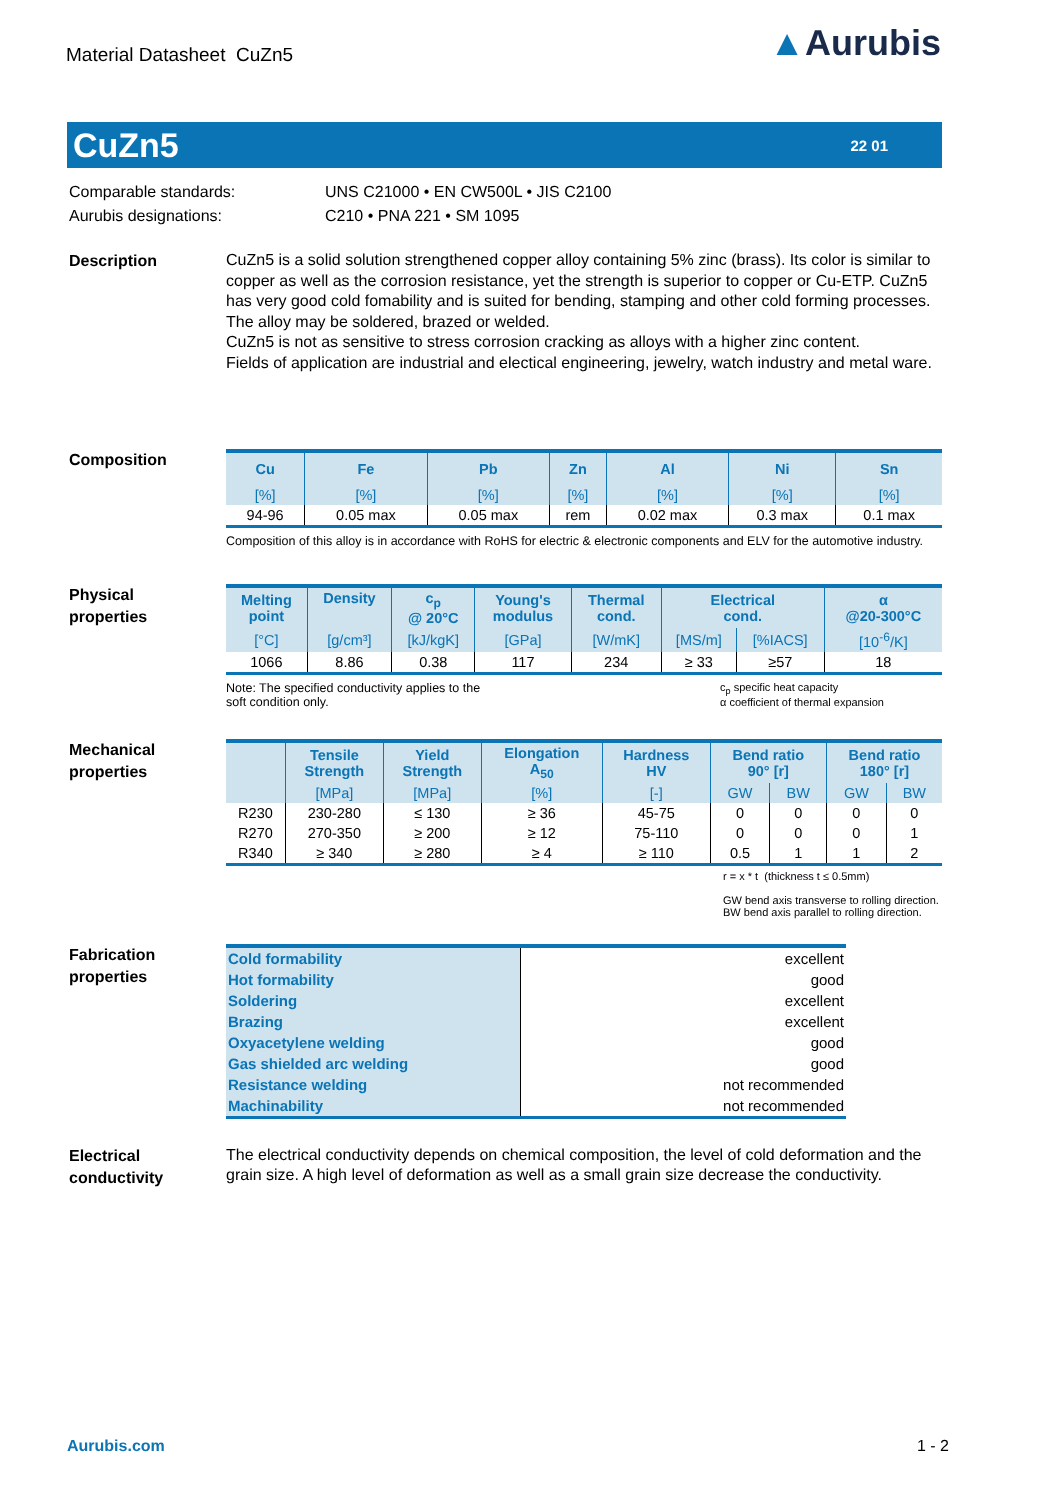Material Datasheet CuZn5
▲Aurubis
CuZn5
22 01
Comparable standards:
Aurubis designations:
UNS C21000 • EN CW500L • JIS C2100
C210 • PNA 221 • SM 1095
Description
CuZn5 is a solid solution strengthened copper alloy containing 5% zinc (brass). Its color is similar to copper as well as the corrosion resistance, yet the strength is superior to copper or Cu-ETP. CuZn5 has very good cold fomability and is suited for bending, stamping and other cold forming processes. The alloy may be soldered, brazed or welded.
CuZn5 is not as sensitive to stress corrosion cracking as alloys with a higher zinc content.
Fields of application are industrial and electical engineering, jewelry, watch industry and metal ware.
Composition
| Cu | Fe | Pb | Zn | Al | Ni | Sn |
| --- | --- | --- | --- | --- | --- | --- |
| [%] | [%] | [%] | [%] | [%] | [%] | [%] |
| 94-96 | 0.05 max | 0.05 max | rem | 0.02 max | 0.3 max | 0.1 max |
Composition of this alloy is in accordance with RoHS for electric & electronic components and ELV for the automotive industry.
Physical
properties
| Melting point | Density | c<sub>p</sub> @ 20°C | Young's modulus | Thermal cond. | Electrical cond. | | α @20-300°C |
| --- | --- | --- | --- | --- | --- | --- | --- |
| [°C] | [g/cm³] | [kJ/kgK] | [GPa] | [W/mK] | [MS/m] | [%IACS] | [10<sup>-6</sup>/K] |
| 1066 | 8.86 | 0.38 | 117 | 234 | ≥ 33 | ≥57 | 18 |
Note: The specified conductivity applies to the
soft condition only.
c<sub>p</sub> specific heat capacity
α coefficient of thermal expansion
Mechanical
properties
| | Tensile Strength | Yield Strength | Elongation A<sub>50</sub> | Hardness HV | Bend ratio 90° [r] | | Bend ratio 180° [r] | |
| --- | --- | --- | --- | --- | --- | --- | --- | --- |
| | [MPa] | [MPa] | [%] | [-] | GW | BW | GW | BW |
| R230 | 230-280 | ≤ 130 | ≥ 36 | 45-75 | 0 | 0 | 0 | 0 |
| R270 | 270-350 | ≥ 200 | ≥ 12 | 75-110 | 0 | 0 | 0 | 1 |
| R340 | ≥ 340 | ≥ 280 | ≥ 4 | ≥ 110 | 0.5 | 1 | 1 | 2 |
r = x * t (thickness t ≤ 0.5mm)
GW bend axis transverse to rolling direction. BW bend axis parallel to rolling direction.
Fabrication
properties
| Cold formability | excellent |
| Hot formability | good |
| Soldering | excellent |
| Brazing | excellent |
| Oxyacetylene welding | good |
| Gas shielded arc welding | good |
| Resistance welding | not recommended |
| Machinability | not recommended |
Electrical
conductivity
The electrical conductivity depends on chemical composition, the level of cold deformation and the grain size. A high level of deformation as well as a small grain size decrease the conductivity.
Aurubis.com 1 - 2